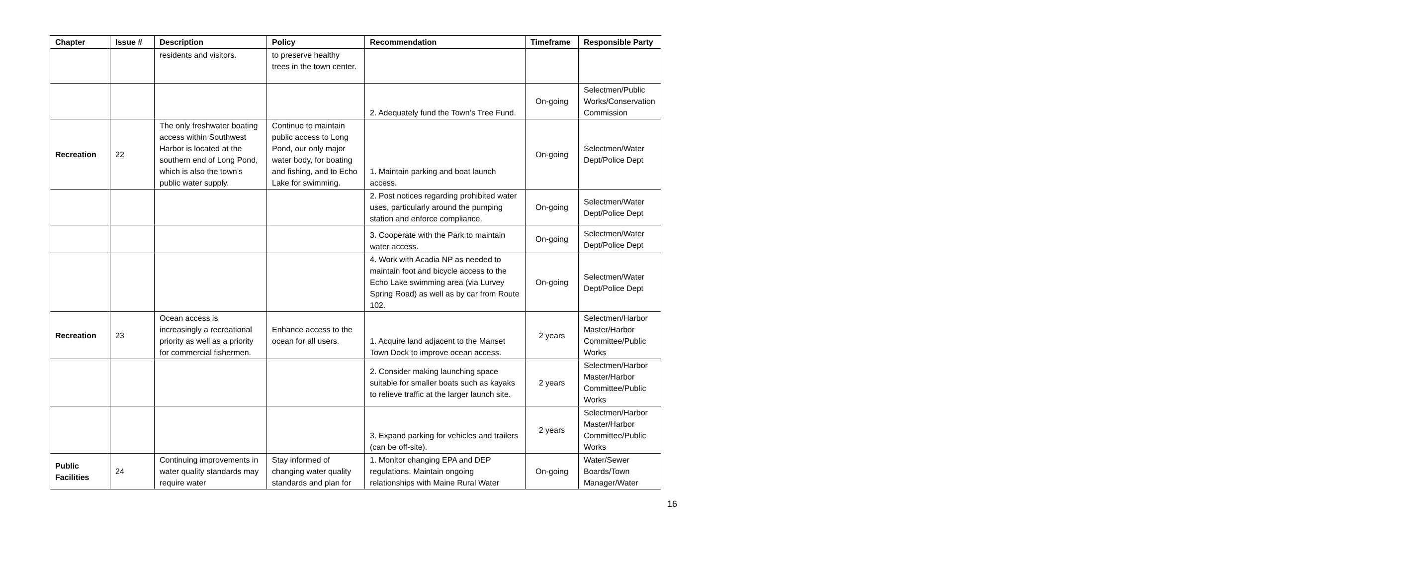| Chapter | Issue # | Description | Policy | Recommendation | Timeframe | Responsible Party |
| --- | --- | --- | --- | --- | --- | --- |
| | | residents and visitors. | to preserve healthy trees in the town center. | | | |
| | | | | 2. Adequately fund the Town’s Tree Fund. | On-going | Selectmen/Public Works/Conservation Commission |
| Recreation | 22 | The only freshwater boating access within Southwest Harbor is located at the southern end of Long Pond, which is also the town’s public water supply. | Continue to maintain public access to Long Pond, our only major water body, for boating and fishing, and to Echo Lake for swimming. | 1. Maintain parking and boat launch access. | On-going | Selectmen/Water Dept/Police Dept |
| | | | | 2. Post notices regarding prohibited water uses, particularly around the pumping station and enforce compliance. | On-going | Selectmen/Water Dept/Police Dept |
| | | | | 3. Cooperate with the Park to maintain water access. | On-going | Selectmen/Water Dept/Police Dept |
| | | | | 4. Work with Acadia NP as needed to maintain foot and bicycle access to the Echo Lake swimming area (via Lurvey Spring Road) as well as by car from Route 102. | On-going | Selectmen/Water Dept/Police Dept |
| Recreation | 23 | Ocean access is increasingly a recreational priority as well as a priority for commercial fishermen. | Enhance access to the ocean for all users. | 1. Acquire land adjacent to the Manset Town Dock to improve ocean access. | 2 years | Selectmen/Harbor Master/Harbor Committee/Public Works |
| | | | | 2. Consider making launching space suitable for smaller boats such as kayaks to relieve traffic at the larger launch site. | 2 years | Selectmen/Harbor Master/Harbor Committee/Public Works |
| | | | | 3. Expand parking for vehicles and trailers (can be off-site). | 2 years | Selectmen/Harbor Master/Harbor Committee/Public Works |
| Public Facilities | 24 | Continuing improvements in water quality standards may require water | Stay informed of changing water quality standards and plan for | 1. Monitor changing EPA and DEP regulations. Maintain ongoing relationships with Maine Rural Water | On-going | Water/Sewer Boards/Town Manager/Water |
16